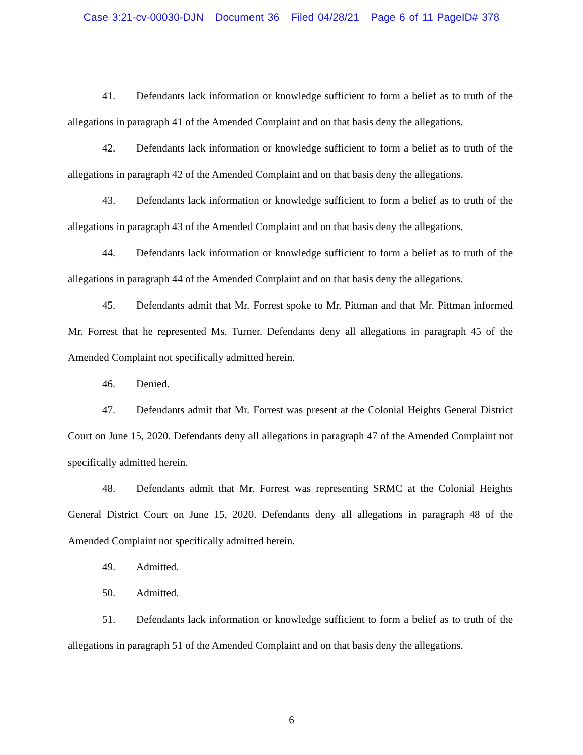Case 3:21-cv-00030-DJN Document 36 Filed 04/28/21 Page 6 of 11 PageID# 378
41. Defendants lack information or knowledge sufficient to form a belief as to truth of the allegations in paragraph 41 of the Amended Complaint and on that basis deny the allegations.
42. Defendants lack information or knowledge sufficient to form a belief as to truth of the allegations in paragraph 42 of the Amended Complaint and on that basis deny the allegations.
43. Defendants lack information or knowledge sufficient to form a belief as to truth of the allegations in paragraph 43 of the Amended Complaint and on that basis deny the allegations.
44. Defendants lack information or knowledge sufficient to form a belief as to truth of the allegations in paragraph 44 of the Amended Complaint and on that basis deny the allegations.
45. Defendants admit that Mr. Forrest spoke to Mr. Pittman and that Mr. Pittman informed Mr. Forrest that he represented Ms. Turner. Defendants deny all allegations in paragraph 45 of the Amended Complaint not specifically admitted herein.
46. Denied.
47. Defendants admit that Mr. Forrest was present at the Colonial Heights General District Court on June 15, 2020. Defendants deny all allegations in paragraph 47 of the Amended Complaint not specifically admitted herein.
48. Defendants admit that Mr. Forrest was representing SRMC at the Colonial Heights General District Court on June 15, 2020. Defendants deny all allegations in paragraph 48 of the Amended Complaint not specifically admitted herein.
49. Admitted.
50. Admitted.
51. Defendants lack information or knowledge sufficient to form a belief as to truth of the allegations in paragraph 51 of the Amended Complaint and on that basis deny the allegations.
6